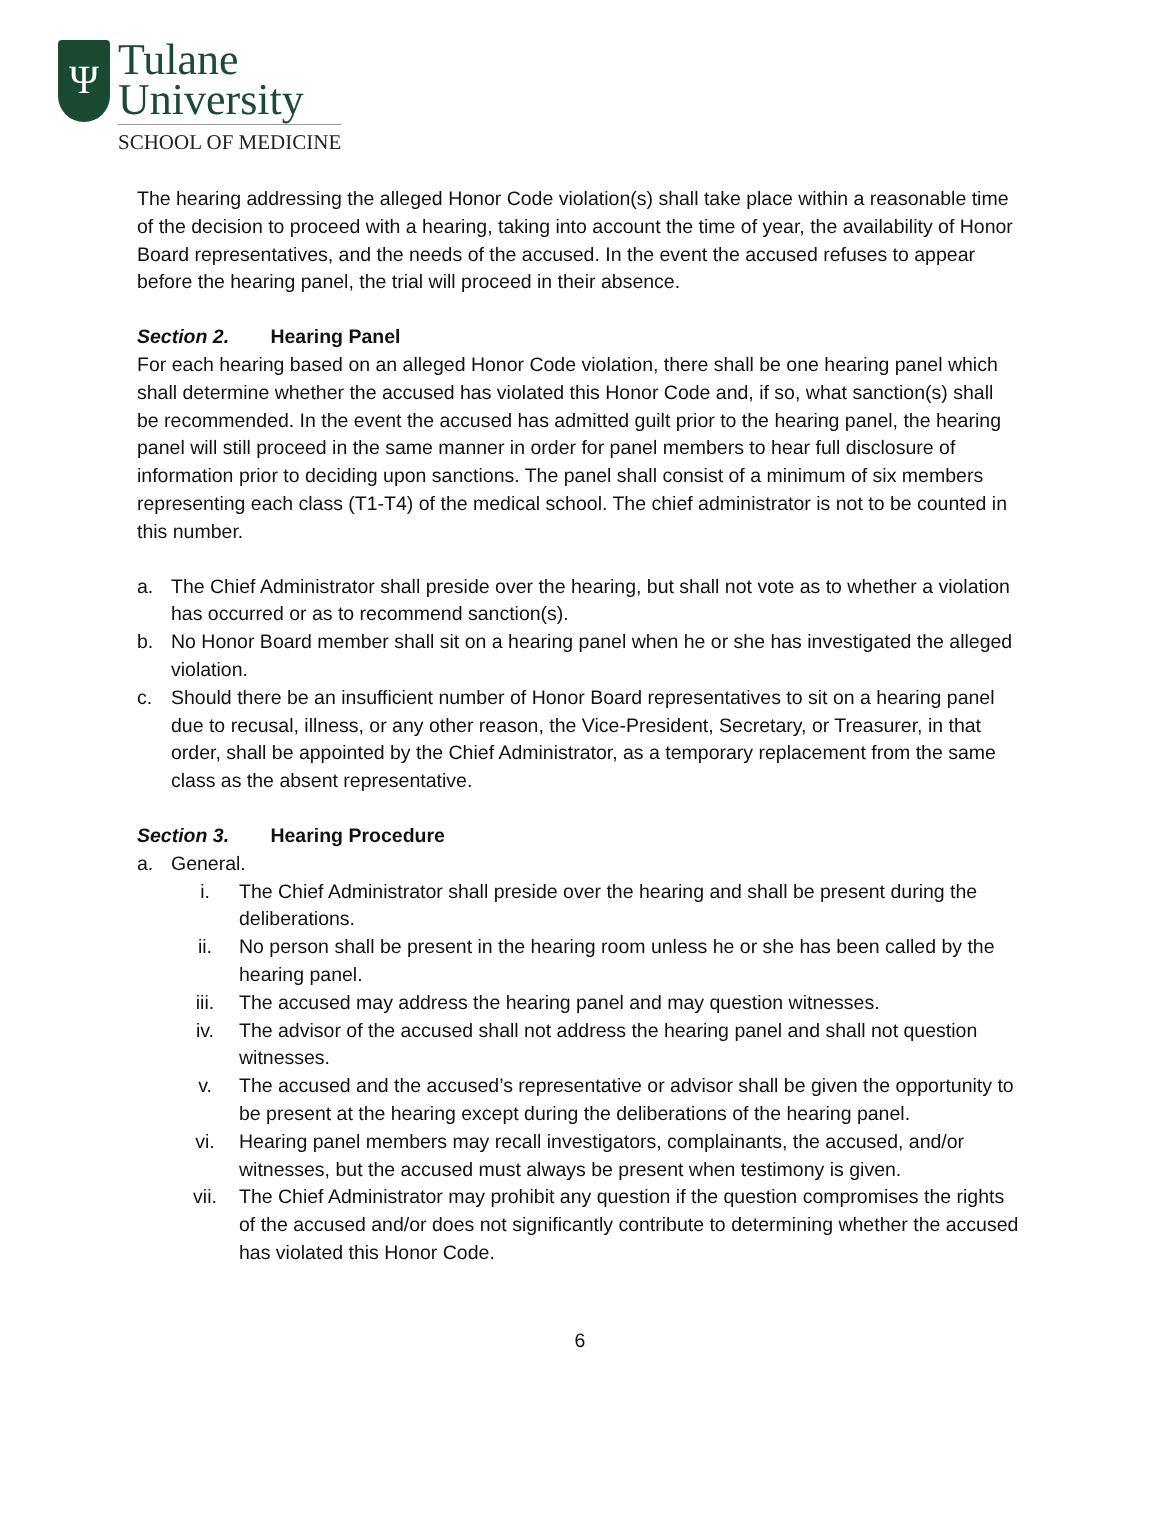Ψ
Tulane
University
SCHOOL OF MEDICINE
The hearing addressing the alleged Honor Code violation(s) shall take place within a reasonable time of the decision to proceed with a hearing, taking into account the time of year, the availability of Honor Board representatives, and the needs of the accused. In the event the accused refuses to appear before the hearing panel, the trial will proceed in their absence.
Section 2. Hearing Panel
For each hearing based on an alleged Honor Code violation, there shall be one hearing panel which shall determine whether the accused has violated this Honor Code and, if so, what sanction(s) shall be recommended. In the event the accused has admitted guilt prior to the hearing panel, the hearing panel will still proceed in the same manner in order for panel members to hear full disclosure of information prior to deciding upon sanctions. The panel shall consist of a minimum of six members representing each class (T1-T4) of the medical school. The chief administrator is not to be counted in this number.
a. The Chief Administrator shall preside over the hearing, but shall not vote as to whether a violation has occurred or as to recommend sanction(s).
b. No Honor Board member shall sit on a hearing panel when he or she has investigated the alleged violation.
c. Should there be an insufficient number of Honor Board representatives to sit on a hearing panel due to recusal, illness, or any other reason, the Vice-President, Secretary, or Treasurer, in that order, shall be appointed by the Chief Administrator, as a temporary replacement from the same class as the absent representative.
Section 3. Hearing Procedure
a. General.
i. The Chief Administrator shall preside over the hearing and shall be present during the deliberations.
ii. No person shall be present in the hearing room unless he or she has been called by the hearing panel.
iii. The accused may address the hearing panel and may question witnesses.
iv. The advisor of the accused shall not address the hearing panel and shall not question witnesses.
v. The accused and the accused’s representative or advisor shall be given the opportunity to be present at the hearing except during the deliberations of the hearing panel.
vi. Hearing panel members may recall investigators, complainants, the accused, and/or witnesses, but the accused must always be present when testimony is given.
vii. The Chief Administrator may prohibit any question if the question compromises the rights of the accused and/or does not significantly contribute to determining whether the accused has violated this Honor Code.
6